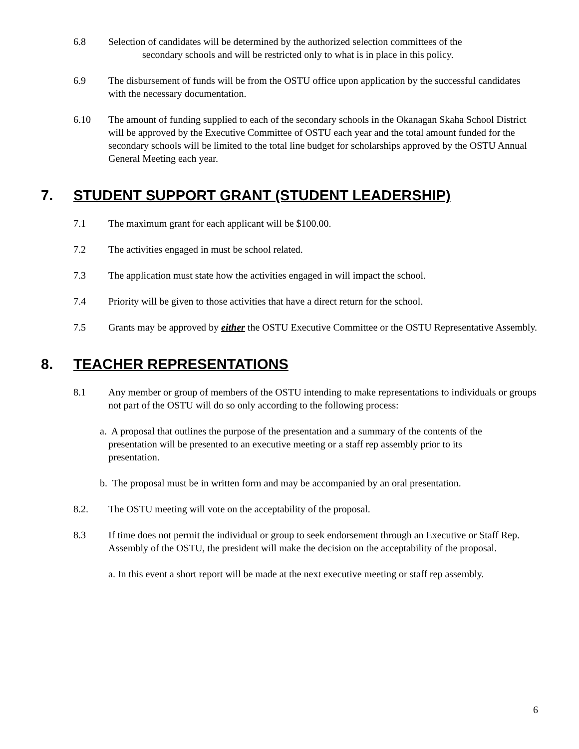6.8 Selection of candidates will be determined by the authorized selection committees of the
secondary schools and will be restricted only to what is in place in this policy.
6.9 The disbursement of funds will be from the OSTU office upon application by the successful candidates with the necessary documentation.
6.10 The amount of funding supplied to each of the secondary schools in the Okanagan Skaha School District will be approved by the Executive Committee of OSTU each year and the total amount funded for the secondary schools will be limited to the total line budget for scholarships approved by the OSTU Annual General Meeting each year.
7. STUDENT SUPPORT GRANT (STUDENT LEADERSHIP)
7.1 The maximum grant for each applicant will be $100.00.
7.2 The activities engaged in must be school related.
7.3 The application must state how the activities engaged in will impact the school.
7.4 Priority will be given to those activities that have a direct return for the school.
7.5 Grants may be approved by either the OSTU Executive Committee or the OSTU Representative Assembly.
8. TEACHER REPRESENTATIONS
8.1 Any member or group of members of the OSTU intending to make representations to individuals or groups not part of the OSTU will do so only according to the following process:
a. A proposal that outlines the purpose of the presentation and a summary of the contents of the
presentation will be presented to an executive meeting or a staff rep assembly prior to its
presentation.
b. The proposal must be in written form and may be accompanied by an oral presentation.
8.2. The OSTU meeting will vote on the acceptability of the proposal.
8.3 If time does not permit the individual or group to seek endorsement through an Executive or Staff Rep. Assembly of the OSTU, the president will make the decision on the acceptability of the proposal.
a. In this event a short report will be made at the next executive meeting or staff rep assembly.
6